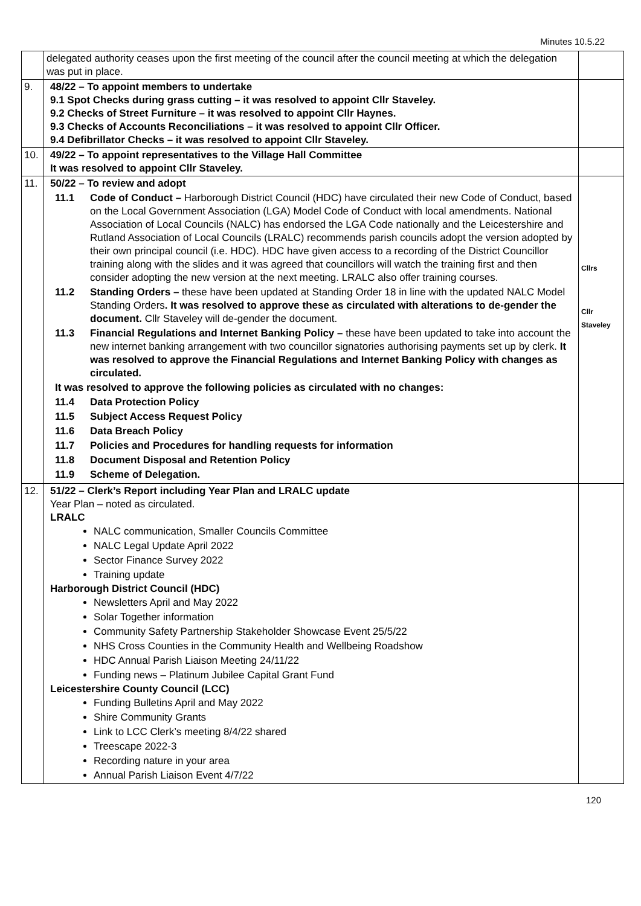Minutes 10.5.22
| | delegated authority ceases upon the first meeting of the council after the council meeting at which the delegation was put in place. | |
| 9. | 48/22 – To appoint members to undertake 9.1 Spot Checks during grass cutting – it was resolved to appoint Cllr Staveley. 9.2 Checks of Street Furniture – it was resolved to appoint Cllr Haynes. 9.3 Checks of Accounts Reconciliations – it was resolved to appoint Cllr Officer. 9.4 Defibrillator Checks – it was resolved to appoint Cllr Staveley. | |
| 10. | 49/22 – To appoint representatives to the Village Hall Committee It was resolved to appoint Cllr Staveley. | |
| 11. | 50/22 – To review and adopt 11.1 Code of Conduct – Harborough District Council (HDC) have circulated their new Code of Conduct, based on the Local Government Association (LGA) Model Code of Conduct with local amendments. National Association of Local Councils (NALC) has endorsed the LGA Code nationally and the Leicestershire and Rutland Association of Local Councils (LRALC) recommends parish councils adopt the version adopted by their own principal council (i.e. HDC). HDC have given access to a recording of the District Councillor training along with the slides and it was agreed that councillors will watch the training first and then consider adopting the new version at the next meeting. LRALC also offer training courses. 11.2 Standing Orders – these have been updated at Standing Order 18 in line with the updated NALC Model Standing Orders . It was resolved to approve these as circulated with alterations to de-gender the document. Cllr Staveley will de-gender the document. 11.3 Financial Regulations and Internet Banking Policy – these have been updated to take into account the new internet banking arrangement with two councillor signatories authorising payments set up by clerk. It was resolved to approve the Financial Regulations and Internet Banking Policy with changes as circulated. It was resolved to approve the following policies as circulated with no changes: 11.4 Data Protection Policy 11.5 Subject Access Request Policy 11.6 Data Breach Policy 11.7 Policies and Procedures for handling requests for information 11.8 Document Disposal and Retention Policy 11.9 Scheme of Delegation. | Cllrs Cllr Staveley |
| 12. | 51/22 – Clerk’s Report including Year Plan and LRALC update Year Plan – noted as circulated. LRALC NALC communication, Smaller Councils Committee NALC Legal Update April 2022 Sector Finance Survey 2022 Training update Harborough District Council (HDC) Newsletters April and May 2022 Solar Together information Community Safety Partnership Stakeholder Showcase Event 25/5/22 NHS Cross Counties in the Community Health and Wellbeing Roadshow HDC Annual Parish Liaison Meeting 24/11/22 Funding news – Platinum Jubilee Capital Grant Fund Leicestershire County Council (LCC) Funding Bulletins April and May 2022 Shire Community Grants Link to LCC Clerk’s meeting 8/4/22 shared Treescape 2022-3 Recording nature in your area Annual Parish Liaison Event 4/7/22 | |
120